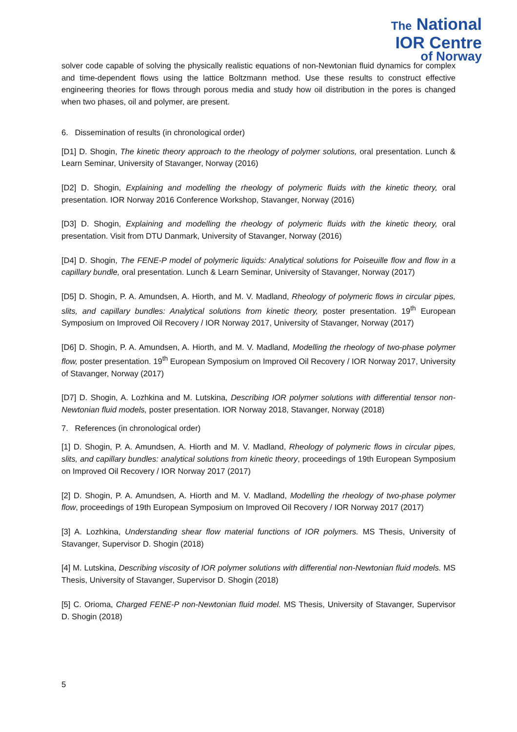The National
IOR Centre
of Norway
solver code capable of solving the physically realistic equations of non-Newtonian fluid dynamics for complex and time-dependent flows using the lattice Boltzmann method. Use these results to construct effective engineering theories for flows through porous media and study how oil distribution in the pores is changed when two phases, oil and polymer, are present.
6. Dissemination of results (in chronological order)
[D1] D. Shogin, The kinetic theory approach to the rheology of polymer solutions, oral presentation. Lunch & Learn Seminar, University of Stavanger, Norway (2016)
[D2] D. Shogin, Explaining and modelling the rheology of polymeric fluids with the kinetic theory, oral presentation. IOR Norway 2016 Conference Workshop, Stavanger, Norway (2016)
[D3] D. Shogin, Explaining and modelling the rheology of polymeric fluids with the kinetic theory, oral presentation. Visit from DTU Danmark, University of Stavanger, Norway (2016)
[D4] D. Shogin, The FENE-P model of polymeric liquids: Analytical solutions for Poiseuille flow and flow in a capillary bundle, oral presentation. Lunch & Learn Seminar, University of Stavanger, Norway (2017)
[D5] D. Shogin, P. A. Amundsen, A. Hiorth, and M. V. Madland, Rheology of polymeric flows in circular pipes, slits, and capillary bundles: Analytical solutions from kinetic theory, poster presentation. 19<sup>th</sup> European Symposium on Improved Oil Recovery / IOR Norway 2017, University of Stavanger, Norway (2017)
[D6] D. Shogin, P. A. Amundsen, A. Hiorth, and M. V. Madland, Modelling the rheology of two-phase polymer flow, poster presentation. 19<sup>th</sup> European Symposium on Improved Oil Recovery / IOR Norway 2017, University of Stavanger, Norway (2017)
[D7] D. Shogin, A. Lozhkina and M. Lutskina, Describing IOR polymer solutions with differential tensor non-Newtonian fluid models, poster presentation. IOR Norway 2018, Stavanger, Norway (2018)
7. References (in chronological order)
[1] D. Shogin, P. A. Amundsen, A. Hiorth and M. V. Madland, Rheology of polymeric flows in circular pipes, slits, and capillary bundles: analytical solutions from kinetic theory, proceedings of 19th European Symposium on Improved Oil Recovery / IOR Norway 2017 (2017)
[2] D. Shogin, P. A. Amundsen, A. Hiorth and M. V. Madland, Modelling the rheology of two-phase polymer flow, proceedings of 19th European Symposium on Improved Oil Recovery / IOR Norway 2017 (2017)
[3] A. Lozhkina, Understanding shear flow material functions of IOR polymers. MS Thesis, University of Stavanger, Supervisor D. Shogin (2018)
[4] M. Lutskina, Describing viscosity of IOR polymer solutions with differential non-Newtonian fluid models. MS Thesis, University of Stavanger, Supervisor D. Shogin (2018)
[5] C. Orioma, Charged FENE-P non-Newtonian fluid model. MS Thesis, University of Stavanger, Supervisor D. Shogin (2018)
5